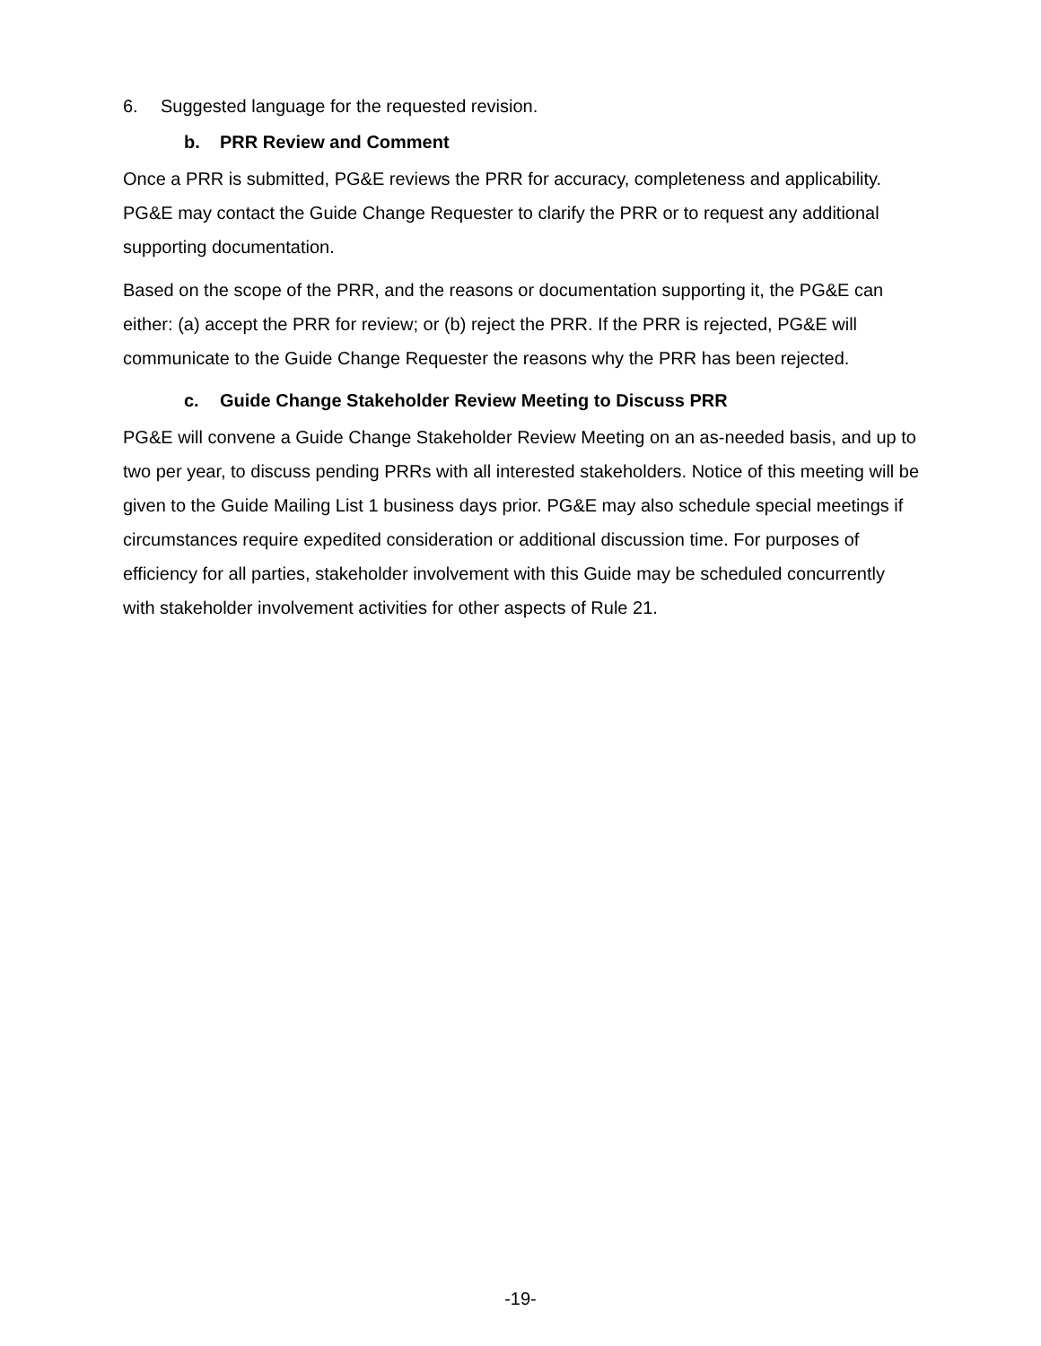6. Suggested language for the requested revision.
b. PRR Review and Comment
Once a PRR is submitted, PG&E reviews the PRR for accuracy, completeness and applicability. PG&E may contact the Guide Change Requester to clarify the PRR or to request any additional supporting documentation.
Based on the scope of the PRR, and the reasons or documentation supporting it, the PG&E can either: (a) accept the PRR for review; or (b) reject the PRR. If the PRR is rejected, PG&E will communicate to the Guide Change Requester the reasons why the PRR has been rejected.
c. Guide Change Stakeholder Review Meeting to Discuss PRR
PG&E will convene a Guide Change Stakeholder Review Meeting on an as-needed basis, and up to two per year, to discuss pending PRRs with all interested stakeholders. Notice of this meeting will be given to the Guide Mailing List 1 business days prior. PG&E may also schedule special meetings if circumstances require expedited consideration or additional discussion time. For purposes of efficiency for all parties, stakeholder involvement with this Guide may be scheduled concurrently with stakeholder involvement activities for other aspects of Rule 21.
-19-